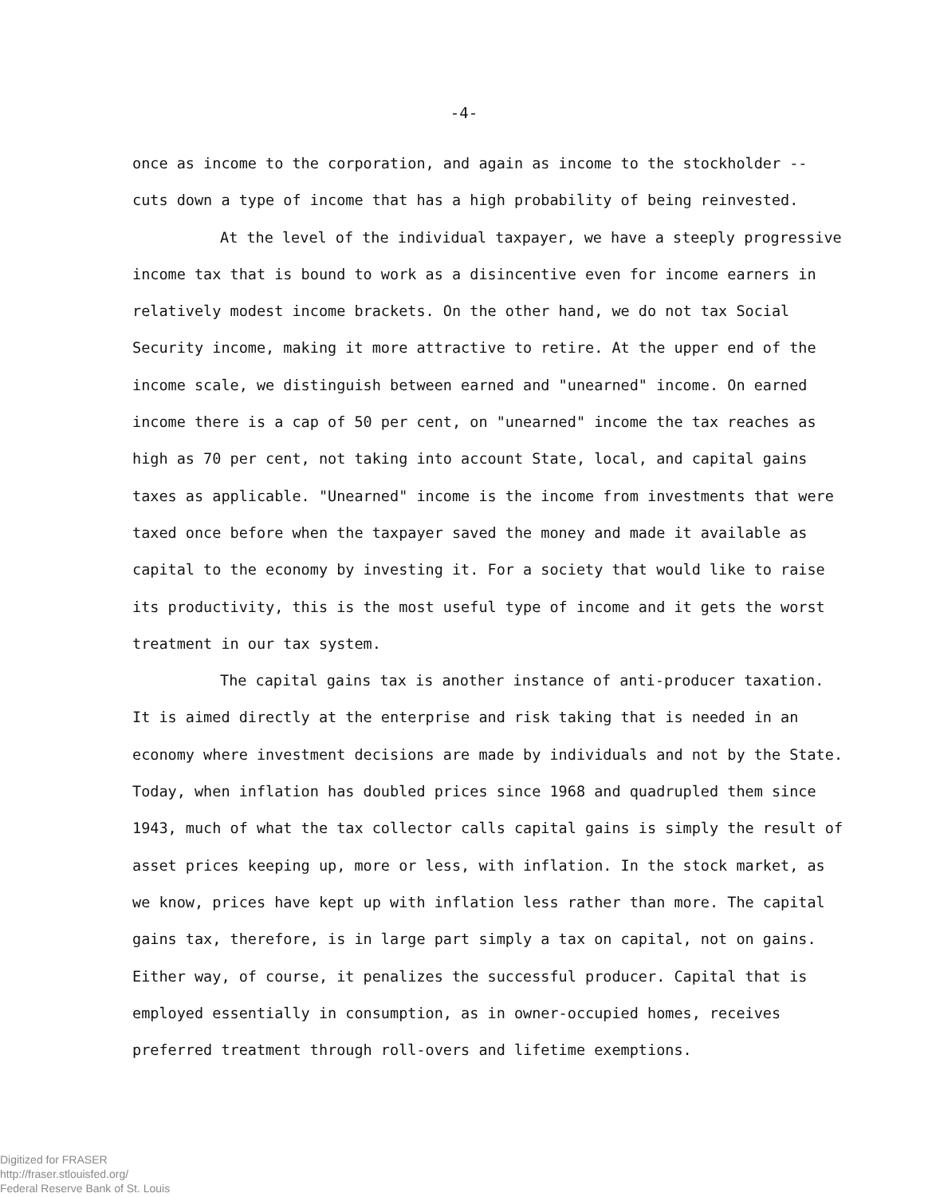-4-
once as income to the corporation, and again as income to the stockholder -- cuts down a type of income that has a high probability of being reinvested.
At the level of the individual taxpayer, we have a steeply progressive income tax that is bound to work as a disincentive even for income earners in relatively modest income brackets. On the other hand, we do not tax Social Security income, making it more attractive to retire. At the upper end of the income scale, we distinguish between earned and "unearned" income. On earned income there is a cap of 50 per cent, on "unearned" income the tax reaches as high as 70 per cent, not taking into account State, local, and capital gains taxes as applicable. "Unearned" income is the income from investments that were taxed once before when the taxpayer saved the money and made it available as capital to the economy by investing it. For a society that would like to raise its productivity, this is the most useful type of income and it gets the worst treatment in our tax system.
The capital gains tax is another instance of anti-producer taxation. It is aimed directly at the enterprise and risk taking that is needed in an economy where investment decisions are made by individuals and not by the State. Today, when inflation has doubled prices since 1968 and quadrupled them since 1943, much of what the tax collector calls capital gains is simply the result of asset prices keeping up, more or less, with inflation. In the stock market, as we know, prices have kept up with inflation less rather than more. The capital gains tax, therefore, is in large part simply a tax on capital, not on gains. Either way, of course, it penalizes the successful producer. Capital that is employed essentially in consumption, as in owner-occupied homes, receives preferred treatment through roll-overs and lifetime exemptions.
Digitized for FRASER
http://fraser.stlouisfed.org/
Federal Reserve Bank of St. Louis